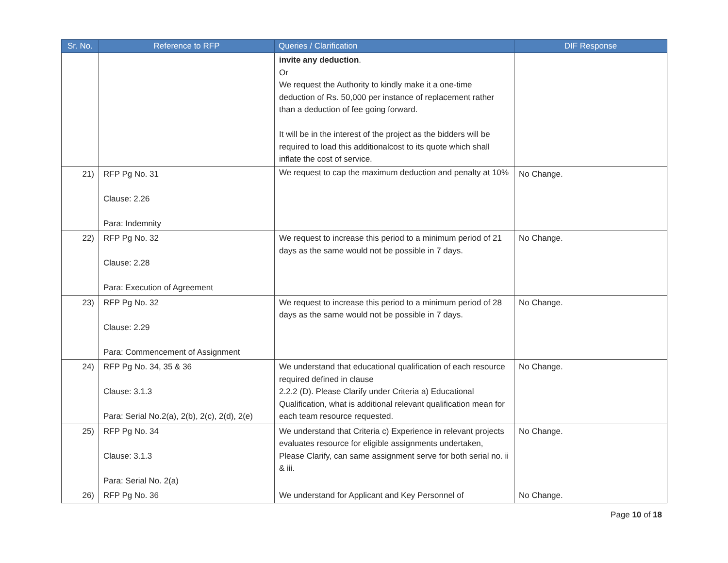| Sr. No. | Reference to RFP | Queries / Clarification | DIF Response |
| --- | --- | --- | --- |
| | | invite any deduction . Or We request the Authority to kindly make it a one-time deduction of Rs. 50,000 per instance of replacement rather than a deduction of fee going forward. It will be in the interest of the project as the bidders will be required to load this additionalcost to its quote which shall inflate the cost of service. | |
| 21) | RFP Pg No. 31 Clause: 2.26 Para: Indemnity | We request to cap the maximum deduction and penalty at 10% | No Change. |
| 22) | RFP Pg No. 32 Clause: 2.28 Para: Execution of Agreement | We request to increase this period to a minimum period of 21 days as the same would not be possible in 7 days. | No Change. |
| 23) | RFP Pg No. 32 Clause: 2.29 Para: Commencement of Assignment | We request to increase this period to a minimum period of 28 days as the same would not be possible in 7 days. | No Change. |
| 24) | RFP Pg No. 34, 35 & 36 Clause: 3.1.3 Para: Serial No.2(a), 2(b), 2(c), 2(d), 2(e) | We understand that educational qualification of each resource required defined in clause 2.2.2 (D). Please Clarify under Criteria a) Educational Qualification, what is additional relevant qualification mean for each team resource requested. | No Change. |
| 25) | RFP Pg No. 34 Clause: 3.1.3 Para: Serial No. 2(a) | We understand that Criteria c) Experience in relevant projects evaluates resource for eligible assignments undertaken, Please Clarify, can same assignment serve for both serial no. ii & iii. | No Change. |
| 26) | RFP Pg No. 36 | We understand for Applicant and Key Personnel of | No Change. |
Page 10 of 18